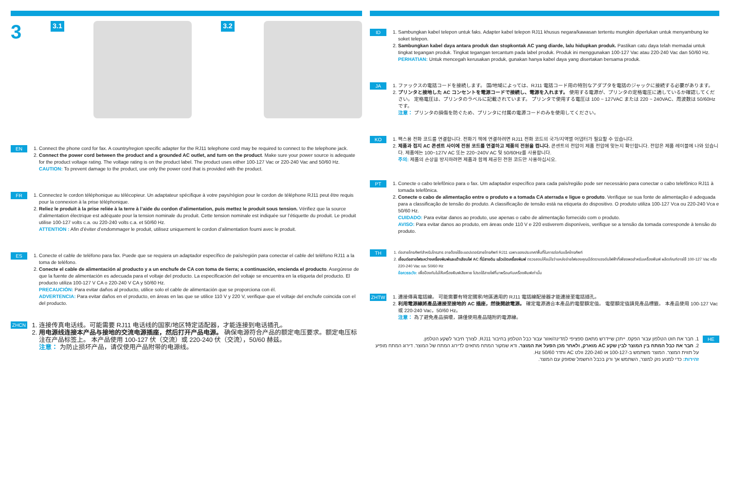3 3.1 3.2
EN
1. Connect the phone cord for fax. A country/region specific adapter for the RJ11 telephone cord may be required to connect to the telephone jack.
2. Connect the power cord between the product and a grounded AC outlet, and turn on the product. Make sure your power source is adequate for the product voltage rating. The voltage rating is on the product label. The product uses either 100-127 Vac or 220-240 Vac and 50/60 Hz.
CAUTION: To prevent damage to the product, use only the power cord that is provided with the product.
FR
1. Connectez le cordon téléphonique au télécopieur. Un adaptateur spécifique à votre pays/région pour le cordon de téléphone RJ11 peut être requis pour la connexion à la prise téléphonique.
2. Reliez le produit à la prise reliée à la terre à l’aide du cordon d’alimentation, puis mettez le produit sous tension. Vérifiez que la source d’alimentation électrique est adéquate pour la tension nominale du produit. Cette tension nominale est indiquée sur l’étiquette du produit. Le produit utilise 100-127 volts c.a. ou 220-240 volts c.a. et 50/60 Hz.
ATTENTION : Afin d’éviter d’endommager le produit, utilisez uniquement le cordon d’alimentation fourni avec le produit.
ES
1. Conecte el cable de teléfono para fax. Puede que se requiera un adaptador específico de país/región para conectar el cable del teléfono RJ11 a la toma de teléfono.
2. Conecte el cable de alimentación al producto y a un enchufe de CA con toma de tierra; a continuación, encienda el producto. Asegúrese de que la fuente de alimentación es adecuada para el voltaje del producto. La especificación del voltaje se encuentra en la etiqueta del producto. El producto utiliza 100-127 V CA o 220-240 V CA y 50/60 Hz.
PRECAUCIÓN: Para evitar daños al producto, utilice solo el cable de alimentación que se proporciona con él.
ADVERTENCIA: Para evitar daños en el producto, en áreas en las que se utilice 110 V y 220 V, verifique que el voltaje del enchufe coincida con el del producto.
ZHCN
1. 连接传真电话线。可能需要 RJ11 电话线的国家/地区特定适配器，才能连接到电话插孔。
2. 用电源线连接本产品与接地的交流电源插座，然后打开产品电源。 确保电源符合产品的额定电压要求。额定电压标注在产品标签上。 本产品使用 100-127 伏（交流）或 220-240 伏（交流），50/60 赫兹。
注意： 为防止损坏产品，请仅使用产品附带的电源线。
ID
1. Sambungkan kabel telepon untuk faks. Adapter kabel telepon RJ11 khusus negara/kawasan tertentu mungkin diperlukan untuk menyambung ke soket telepon.
2. Sambungkan kabel daya antara produk dan stopkontak AC yang diarde, lalu hidupkan produk. Pastikan catu daya telah memadai untuk tingkat tegangan produk. Tingkat tegangan tercantum pada label produk. Produk ini menggunakan 100-127 Vac atau 220-240 Vac dan 50/60 Hz.
PERHATIAN: Untuk mencegah kerusakan produk, gunakan hanya kabel daya yang disertakan bersama produk.
JA
1. ファックスの電話コードを接続します。 国/地域によっては、RJ11 電話コード用の特別なアダプタを電話のジャックに接続する必要があります。
2. プリンタと接地した AC コンセントを電源コードで接続し、電源を入れます。 使用する電源が、プリンタの定格電圧に適しているか確認してください。 定格電圧は、プリンタのラベルに記載されています。 プリンタで使用する電圧は 100 ~ 127VAC または 220 ~ 240VAC、周波数は 50/60Hz です。
注意： プリンタの損傷を防ぐため、プリンタに付属の電源コードのみを使用してください。
KO
1. 팩스용 전화 코드를 연결합니다. 전화기 잭에 연결하려면 RJ11 전화 코드의 국가/지역별 어댑터가 필요할 수 있습니다.
2. 제품과 접지 AC 콘센트 사이에 전원 코드를 연결하고 제품의 전원을 켭니다. 콘센트의 전압이 제품 전압에 맞는지 확인합니다. 전압은 제품 레이블에 나와 있습니다. 제품에는 100~127V AC 또는 220~240V AC 및 50/60Hz를 사용합니다.
주의: 제품의 손상을 방지하려면 제품과 함께 제공된 전원 코드만 사용하십시오.
PT
1. Conecte o cabo telefônico para o fax. Um adaptador específico para cada país/região pode ser necessário para conectar o cabo telefônico RJ11 à tomada telefônica.
2. Conecte o cabo de alimentação entre o produto e a tomada CA aterrada e ligue o produto. Verifique se sua fonte de alimentação é adequada para a classificação de tensão do produto. A classificação de tensão está na etiqueta do dispositivo. O produto utiliza 100-127 Vca ou 220-240 Vca e 50/60 Hz.
CUIDADO: Para evitar danos ao produto, use apenas o cabo de alimentação fornecido com o produto.
AVISO: Para evitar danos ao produto, em áreas onde 110 V e 220 estiverem disponíveis, verifique se a tensão da tomada corresponde à tensão do produto.
TH
1. ต่อสายโทรศัพท์สำหรับโทรสาร อาจต้องใช้อะแดปเตอร์สายโทรศัพท์ RJ11 เฉพาะของประเทศ/พื้นที่ในการต่อกับแจ็คโทรศัพท์
2. เชื่อมต่อสายไฟระหว่างเครื่องพิมพ์และเต้าเสียบไฟ AC ที่มีสายดิน แล้วเปิดเครื่องพิมพ์ ตรวจสอบให้แน่ใจว่าแหล่งจ่ายไฟของคุณมีอัตราแรงดันไฟฟ้าที่เพียงพอสำหรับเครื่องพิมพ์ ผลิตภัณฑ์อาจใช้ 100-127 Vac หรือ 220-240 Vac และ 50/60 Hz
ข้อควรระวัง: เพื่อป้องกันไม่ให้เครื่องพิมพ์เสียหาย โปรดใช้สายไฟที่มาพร้อมกับเครื่องพิมพ์เท่านั้น
ZHTW
1. 連接傳真電話線。 可能需要有特定國家/地區適用的 RJ11 電話線配接器才能連接至電話插孔。
2. 利用電源線將產品連接至接地的 AC 插座，然後開啟電源。 確定電源適合本產品的電壓額定值。 電壓額定值請見產品標籤。 本產品使用 100-127 Vac 或 220-240 Vac，50/60 Hz。
注意： 為了避免產品損壞，請僅使用產品隨附的電源線。
HE
1. חבר את חוט הטלפון עבור הפקס. ייתכן שיידרש מתאם ספציפי למדינה/אזור עבור כבל הטלפון בחיבור RJ11, לצורך חיבור לשקע הטלפון.
2. חבר את כבל המתח בין המוצר לבין שקע AC מוארק, ולאחר מכן הפעל את המוצר. ודא שמקור המתח מתאים לדירוג המתח של המוצר. דירוג המתח מופיע על תווית המוצר. המוצר משתמש ב-100-127 או 220-240 וולט AC ותדר 50/60 Hz.
זהירות: כדי למנוע נזק למוצר, השתמש אך ורק בכבל החשמל שסופק עם המוצר.